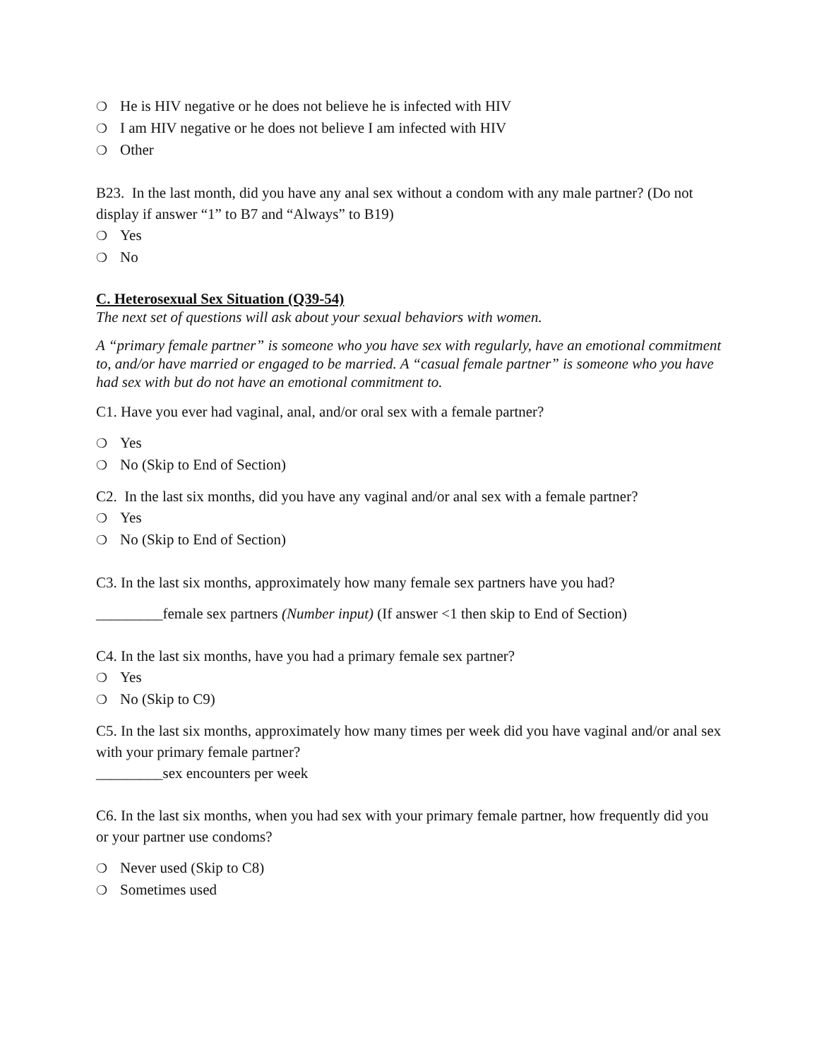❍ He is HIV negative or he does not believe he is infected with HIV
❍ I am HIV negative or he does not believe I am infected with HIV
❍ Other
B23. In the last month, did you have any anal sex without a condom with any male partner? (Do not display if answer “1” to B7 and “Always” to B19)
❍ Yes
❍ No
C. Heterosexual Sex Situation (Q39-54)
The next set of questions will ask about your sexual behaviors with women.
A “primary female partner” is someone who you have sex with regularly, have an emotional commitment to, and/or have married or engaged to be married. A “casual female partner” is someone who you have had sex with but do not have an emotional commitment to.
C1. Have you ever had vaginal, anal, and/or oral sex with a female partner?
❍ Yes
❍ No (Skip to End of Section)
C2. In the last six months, did you have any vaginal and/or anal sex with a female partner?
❍ Yes
❍ No (Skip to End of Section)
C3. In the last six months, approximately how many female sex partners have you had?
_________female sex partners (Number input) (If answer <1 then skip to End of Section)
C4. In the last six months, have you had a primary female sex partner?
❍ Yes
❍ No (Skip to C9)
C5. In the last six months, approximately how many times per week did you have vaginal and/or anal sex with your primary female partner?
_________sex encounters per week
C6. In the last six months, when you had sex with your primary female partner, how frequently did you or your partner use condoms?
❍ Never used (Skip to C8)
❍ Sometimes used